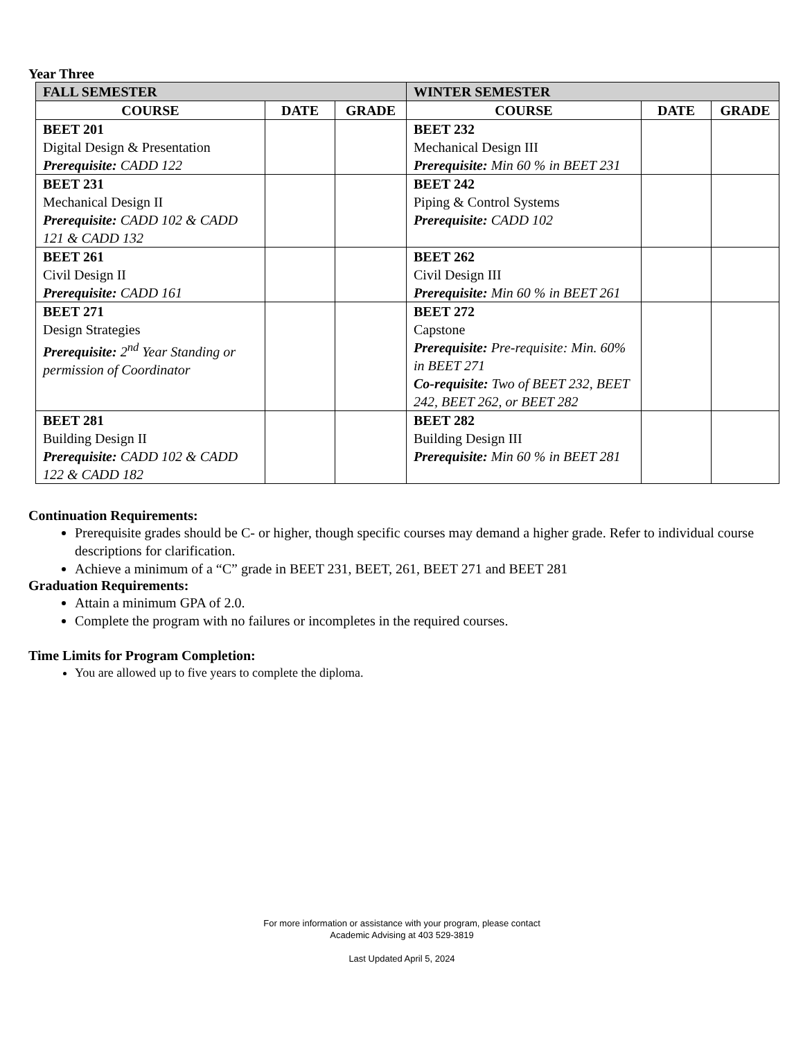Year Three
| FALL SEMESTER | | | WINTER SEMESTER | | |
| --- | --- | --- | --- | --- | --- |
| COURSE | DATE | GRADE | COURSE | DATE | GRADE |
| BEET 201 Digital Design & Presentation Prerequisite: CADD 122 | | | BEET 232 Mechanical Design III Prerequisite: Min 60 % in BEET 231 | | |
| BEET 231 Mechanical Design II Prerequisite: CADD 102 & CADD 121 & CADD 132 | | | BEET 242 Piping & Control Systems Prerequisite: CADD 102 | | |
| BEET 261 Civil Design II Prerequisite: CADD 161 | | | BEET 262 Civil Design III Prerequisite: Min 60 % in BEET 261 | | |
| BEET 271 Design Strategies Prerequisite: 2<sup>nd</sup> Year Standing or permission of Coordinator | | | BEET 272 Capstone Prerequisite: Pre-requisite: Min. 60% in BEET 271 Co-requisite: Two of BEET 232, BEET 242, BEET 262, or BEET 282 | | |
| BEET 281 Building Design II Prerequisite: CADD 102 & CADD 122 & CADD 182 | | | BEET 282 Building Design III Prerequisite: Min 60 % in BEET 281 | | |
Continuation Requirements:
Prerequisite grades should be C- or higher, though specific courses may demand a higher grade. Refer to individual course descriptions for clarification.
Achieve a minimum of a “C” grade in BEET 231, BEET, 261, BEET 271 and BEET 281
Graduation Requirements:
Attain a minimum GPA of 2.0.
Complete the program with no failures or incompletes in the required courses.
Time Limits for Program Completion:
You are allowed up to five years to complete the diploma.
For more information or assistance with your program, please contact
Academic Advising at 403 529-3819
Last Updated April 5, 2024